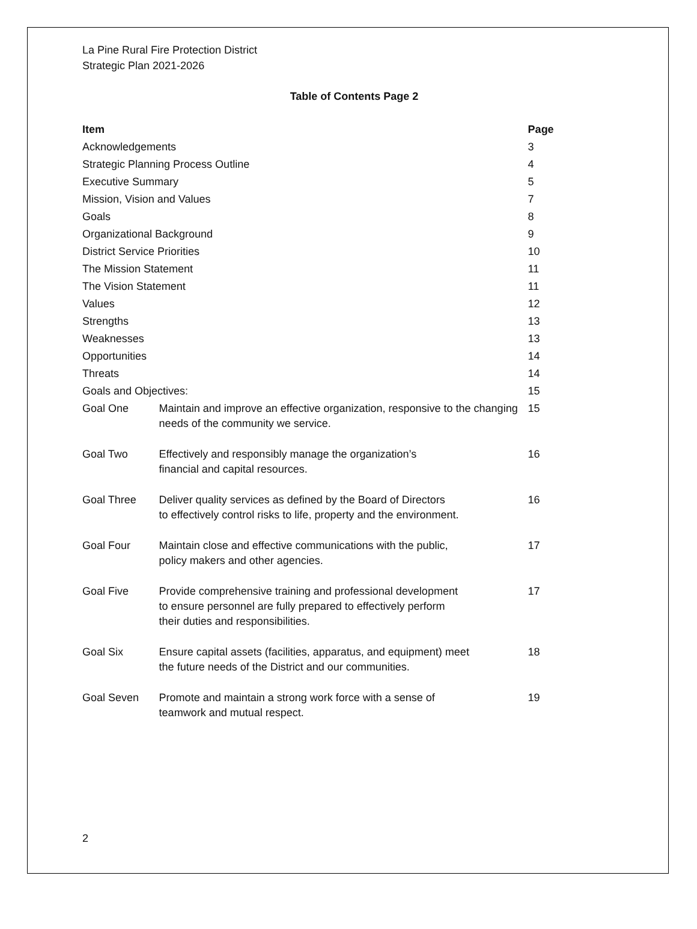La Pine Rural Fire Protection District
Strategic Plan 2021-2026
Table of Contents Page 2
| Item | | Page |
| --- | --- | --- |
| Acknowledgements | | 3 |
| Strategic Planning Process Outline | | 4 |
| Executive Summary | | 5 |
| Mission, Vision and Values | | 7 |
| Goals | | 8 |
| Organizational Background | | 9 |
| District Service Priorities | | 10 |
| The Mission Statement | | 11 |
| The Vision Statement | | 11 |
| Values | | 12 |
| Strengths | | 13 |
| Weaknesses | | 13 |
| Opportunities | | 14 |
| Threats | | 14 |
| Goals and Objectives: | | 15 |
| Goal One | Maintain and improve an effective organization, responsive to the changing needs of the community we service. | 15 |
| Goal Two | Effectively and responsibly manage the organization’s financial and capital resources. | 16 |
| Goal Three | Deliver quality services as defined by the Board of Directors to effectively control risks to life, property and the environment. | 16 |
| Goal Four | Maintain close and effective communications with the public, policy makers and other agencies. | 17 |
| Goal Five | Provide comprehensive training and professional development to ensure personnel are fully prepared to effectively perform their duties and responsibilities. | 17 |
| Goal Six | Ensure capital assets (facilities, apparatus, and equipment) meet the future needs of the District and our communities. | 18 |
| Goal Seven | Promote and maintain a strong work force with a sense of teamwork and mutual respect. | 19 |
2